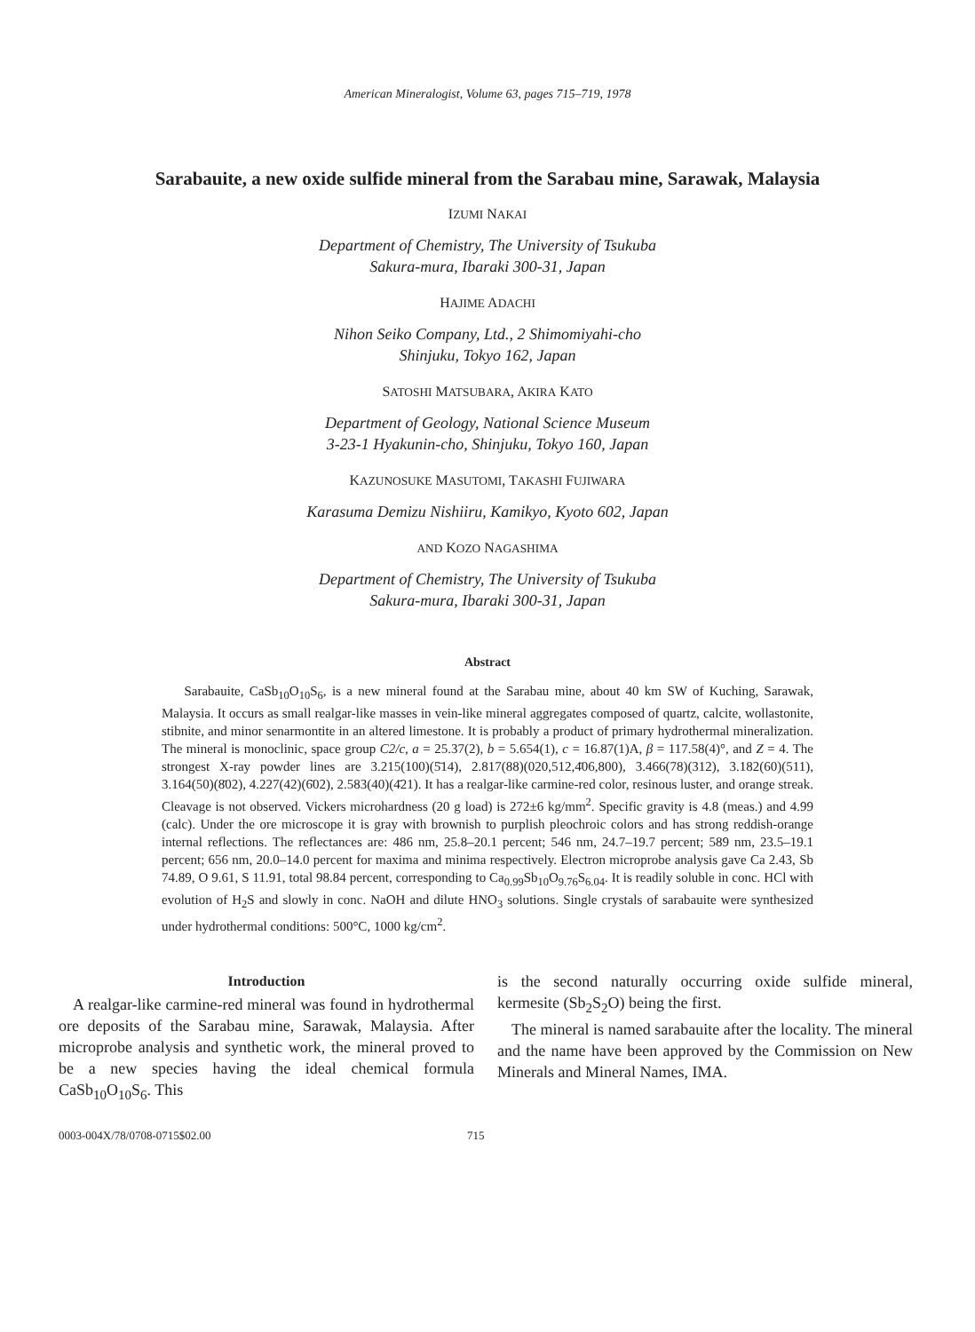American Mineralogist, Volume 63, pages 715–719, 1978
Sarabauite, a new oxide sulfide mineral from the Sarabau mine, Sarawak, Malaysia
IZUMI NAKAI
Department of Chemistry, The University of Tsukuba
Sakura-mura, Ibaraki 300-31, Japan
HAJIME ADACHI
Nihon Seiko Company, Ltd., 2 Shimomiyahi-cho
Shinjuku, Tokyo 162, Japan
SATOSHI MATSUBARA, AKIRA KATO
Department of Geology, National Science Museum
3-23-1 Hyakunin-cho, Shinjuku, Tokyo 160, Japan
KAZUNOSUKE MASUTOMI, TAKASHI FUJIWARA
Karasuma Demizu Nishiiru, Kamikyo, Kyoto 602, Japan
AND KOZO NAGASHIMA
Department of Chemistry, The University of Tsukuba
Sakura-mura, Ibaraki 300-31, Japan
Abstract
Sarabauite, CaSb<sub>10</sub>O<sub>10</sub>S<sub>6</sub>, is a new mineral found at the Sarabau mine, about 40 km SW of Kuching, Sarawak, Malaysia. It occurs as small realgar-like masses in vein-like mineral aggregates composed of quartz, calcite, wollastonite, stibnite, and minor senarmontite in an altered limestone. It is probably a product of primary hydrothermal mineralization. The mineral is monoclinic, space group C2/c, a = 25.37(2), b = 5.654(1), c = 16.87(1)A, β = 117.58(4)°, and Z = 4. The strongest X-ray powder lines are 3.215(100)(5̄14), 2.817(88)(020,512,4̄06,800), 3.466(78)(312), 3.182(60)(511), 3.164(50)(8̄02), 4.227(42)(6̄02), 2.583(40)(4̄21). It has a realgar-like carmine-red color, resinous luster, and orange streak. Cleavage is not observed. Vickers microhardness (20 g load) is 272±6 kg/mm<sup>2</sup>. Specific gravity is 4.8 (meas.) and 4.99 (calc). Under the ore microscope it is gray with brownish to purplish pleochroic colors and has strong reddish-orange internal reflections. The reflectances are: 486 nm, 25.8–20.1 percent; 546 nm, 24.7–19.7 percent; 589 nm, 23.5–19.1 percent; 656 nm, 20.0–14.0 percent for maxima and minima respectively. Electron microprobe analysis gave Ca 2.43, Sb 74.89, O 9.61, S 11.91, total 98.84 percent, corresponding to Ca<sub>0.99</sub>Sb<sub>10</sub>O<sub>9.76</sub>S<sub>6.04</sub>. It is readily soluble in conc. HCl with evolution of H<sub>2</sub>S and slowly in conc. NaOH and dilute HNO<sub>3</sub> solutions. Single crystals of sarabauite were synthesized under hydrothermal conditions: 500°C, 1000 kg/cm<sup>2</sup>.
Introduction
A realgar-like carmine-red mineral was found in hydrothermal ore deposits of the Sarabau mine, Sarawak, Malaysia. After microprobe analysis and synthetic work, the mineral proved to be a new species having the ideal chemical formula CaSb<sub>10</sub>O<sub>10</sub>S<sub>6</sub>. This
is the second naturally occurring oxide sulfide mineral, kermesite (Sb<sub>2</sub>S<sub>2</sub>O) being the first.
The mineral is named sarabauite after the locality. The mineral and the name have been approved by the Commission on New Minerals and Mineral Names, IMA.
0003-004X/78/0708-0715$02.00 715